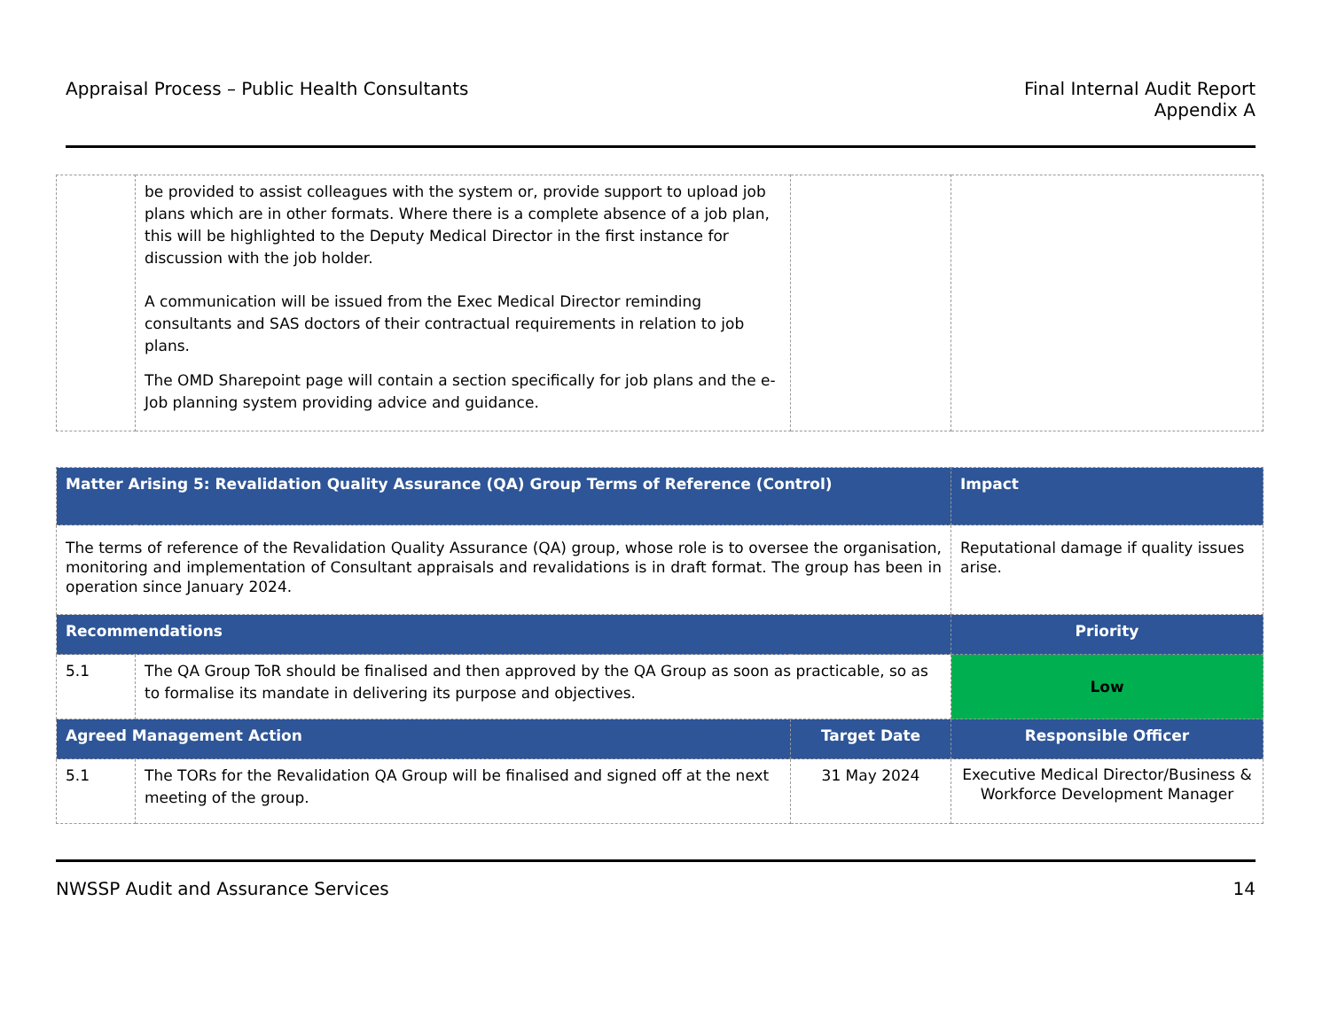Appraisal Process – Public Health Consultants
Final Internal Audit Report
Appendix A
| | be provided to assist colleagues with the system or, provide support to upload job plans which are in other formats. Where there is a complete absence of a job plan, this will be highlighted to the Deputy Medical Director in the first instance for discussion with the job holder. A communication will be issued from the Exec Medical Director reminding consultants and SAS doctors of their contractual requirements in relation to job plans. The OMD Sharepoint page will contain a section specifically for job plans and the e-Job planning system providing advice and guidance. | | |
| Matter Arising 5: Revalidation Quality Assurance (QA) Group Terms of Reference (Control) | | | Impact |
| The terms of reference of the Revalidation Quality Assurance (QA) group, whose role is to oversee the organisation, monitoring and implementation of Consultant appraisals and revalidations is in draft format. The group has been in operation since January 2024. | | | Reputational damage if quality issues arise. |
| Recommendations | | | Priority |
| 5.1 | The QA Group ToR should be finalised and then approved by the QA Group as soon as practicable, so as to formalise its mandate in delivering its purpose and objectives. | | Low |
| Agreed Management Action | | Target Date | Responsible Officer |
| 5.1 | The TORs for the Revalidation QA Group will be finalised and signed off at the next meeting of the group. | 31 May 2024 | Executive Medical Director/Business & Workforce Development Manager |
NWSSP Audit and Assurance Services
14